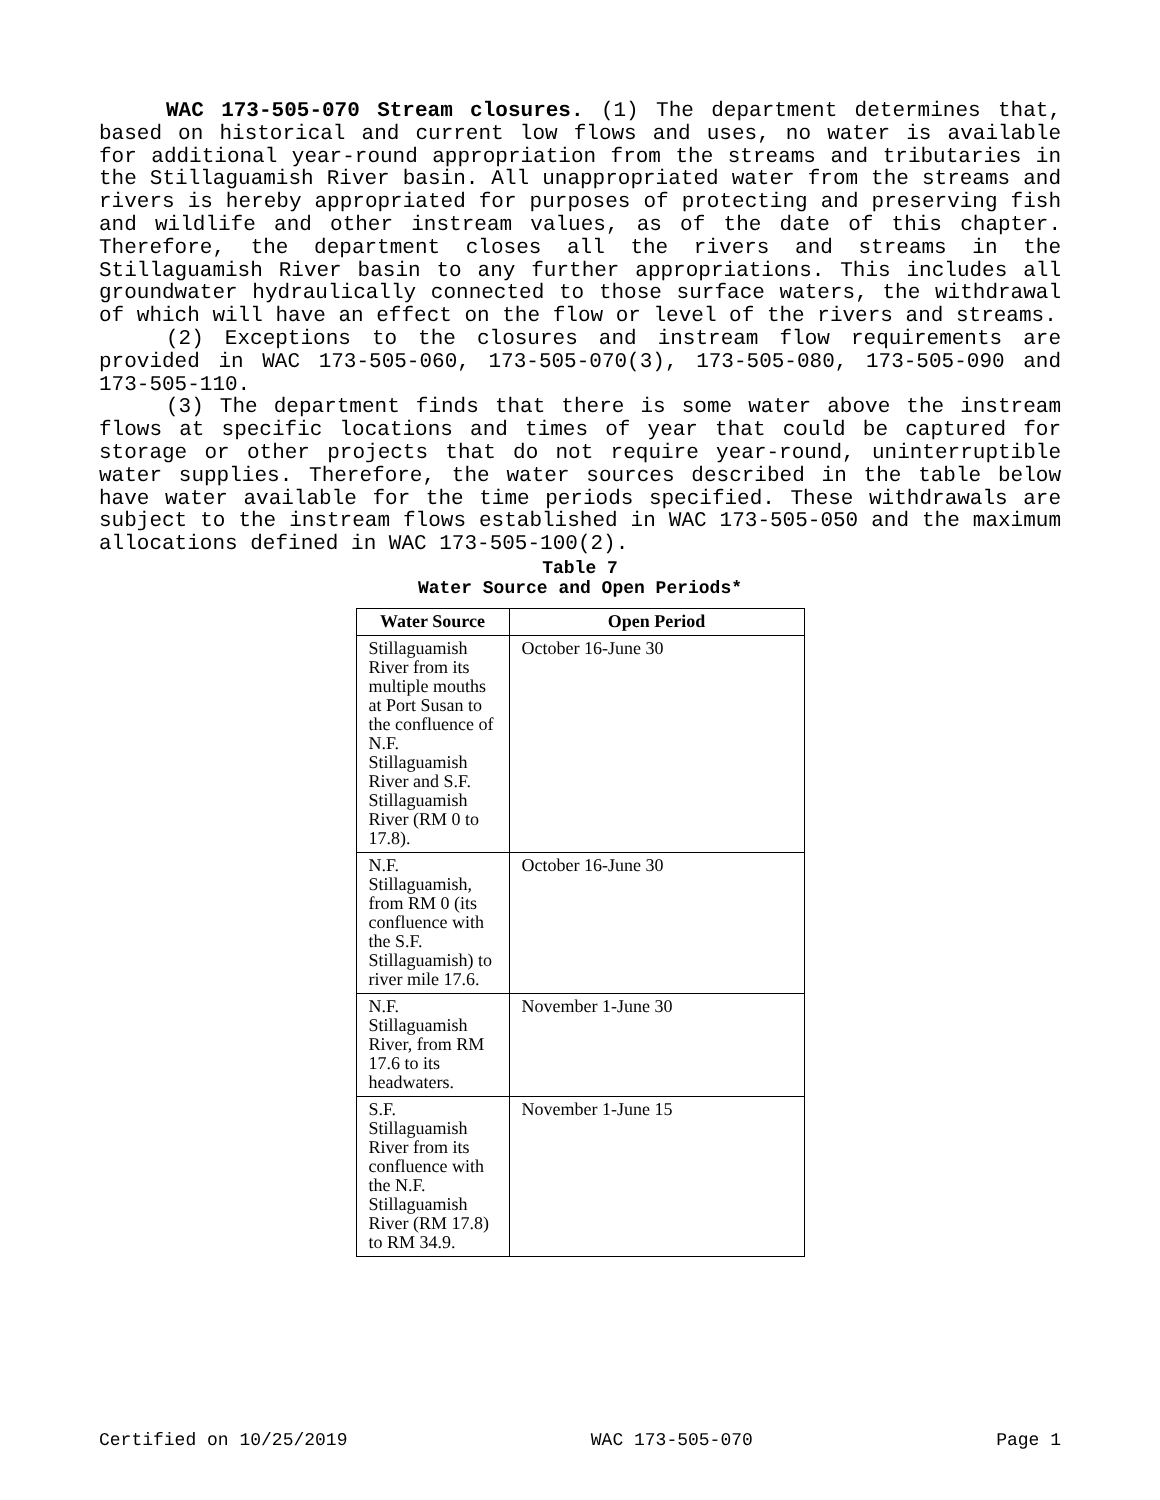WAC 173-505-070 Stream closures. (1) The department determines that, based on historical and current low flows and uses, no water is available for additional year-round appropriation from the streams and tributaries in the Stillaguamish River basin. All unappropriated water from the streams and rivers is hereby appropriated for purposes of protecting and preserving fish and wildlife and other instream values, as of the date of this chapter. Therefore, the department closes all the rivers and streams in the Stillaguamish River basin to any further appropriations. This includes all groundwater hydraulically connected to those surface waters, the withdrawal of which will have an effect on the flow or level of the rivers and streams.
(2) Exceptions to the closures and instream flow requirements are provided in WAC 173-505-060, 173-505-070(3), 173-505-080, 173-505-090 and 173-505-110.
(3) The department finds that there is some water above the instream flows at specific locations and times of year that could be captured for storage or other projects that do not require year-round, uninterruptible water supplies. Therefore, the water sources described in the table below have water available for the time periods specified. These withdrawals are subject to the instream flows established in WAC 173-505-050 and the maximum allocations defined in WAC 173-505-100(2).
Table 7
Water Source and Open Periods*
| Water Source | Open Period |
| --- | --- |
| Stillaguamish River from its multiple mouths at Port Susan to the confluence of N.F. Stillaguamish River and S.F. Stillaguamish River (RM 0 to 17.8). | October 16-June 30 |
| N.F. Stillaguamish, from RM 0 (its confluence with the S.F. Stillaguamish) to river mile 17.6. | October 16-June 30 |
| N.F. Stillaguamish River, from RM 17.6 to its headwaters. | November 1-June 30 |
| S.F. Stillaguamish River from its confluence with the N.F. Stillaguamish River (RM 17.8) to RM 34.9. | November 1-June 15 |
Certified on 10/25/2019 WAC 173-505-070 Page 1